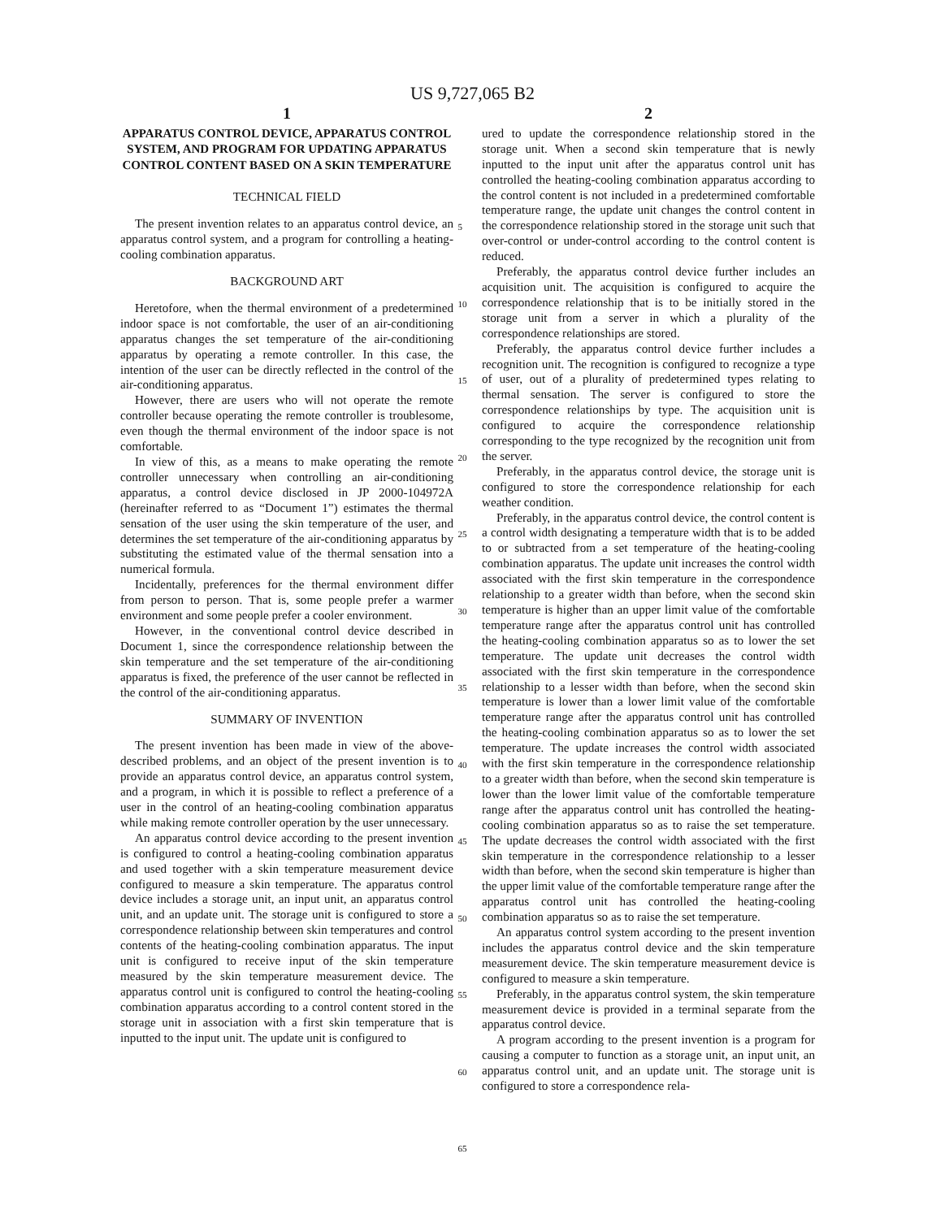US 9,727,065 B2
1
APPARATUS CONTROL DEVICE, APPARATUS CONTROL SYSTEM, AND PROGRAM FOR UPDATING APPARATUS CONTROL CONTENT BASED ON A SKIN TEMPERATURE
TECHNICAL FIELD
The present invention relates to an apparatus control device, an apparatus control system, and a program for controlling a heating-cooling combination apparatus.
BACKGROUND ART
Heretofore, when the thermal environment of a predetermined indoor space is not comfortable, the user of an air-conditioning apparatus changes the set temperature of the air-conditioning apparatus by operating a remote controller. In this case, the intention of the user can be directly reflected in the control of the air-conditioning apparatus.
However, there are users who will not operate the remote controller because operating the remote controller is troublesome, even though the thermal environment of the indoor space is not comfortable.
In view of this, as a means to make operating the remote controller unnecessary when controlling an air-conditioning apparatus, a control device disclosed in JP 2000-104972A (hereinafter referred to as “Document 1”) estimates the thermal sensation of the user using the skin temperature of the user, and determines the set temperature of the air-conditioning apparatus by substituting the estimated value of the thermal sensation into a numerical formula.
Incidentally, preferences for the thermal environment differ from person to person. That is, some people prefer a warmer environment and some people prefer a cooler environment.
However, in the conventional control device described in Document 1, since the correspondence relationship between the skin temperature and the set temperature of the air-conditioning apparatus is fixed, the preference of the user cannot be reflected in the control of the air-conditioning apparatus.
SUMMARY OF INVENTION
The present invention has been made in view of the above-described problems, and an object of the present invention is to provide an apparatus control device, an apparatus control system, and a program, in which it is possible to reflect a preference of a user in the control of an heating-cooling combination apparatus while making remote controller operation by the user unnecessary.
An apparatus control device according to the present invention is configured to control a heating-cooling combination apparatus and used together with a skin temperature measurement device configured to measure a skin temperature. The apparatus control device includes a storage unit, an input unit, an apparatus control unit, and an update unit. The storage unit is configured to store a correspondence relationship between skin temperatures and control contents of the heating-cooling combination apparatus. The input unit is configured to receive input of the skin temperature measured by the skin temperature measurement device. The apparatus control unit is configured to control the heating-cooling combination apparatus according to a control content stored in the storage unit in association with a first skin temperature that is inputted to the input unit. The update unit is configured to
5
10
15
20
25
30
35
40
45
50
55
60
65
2
ured to update the correspondence relationship stored in the storage unit. When a second skin temperature that is newly inputted to the input unit after the apparatus control unit has controlled the heating-cooling combination apparatus according to the control content is not included in a predetermined comfortable temperature range, the update unit changes the control content in the correspondence relationship stored in the storage unit such that over-control or under-control according to the control content is reduced.
Preferably, the apparatus control device further includes an acquisition unit. The acquisition is configured to acquire the correspondence relationship that is to be initially stored in the storage unit from a server in which a plurality of the correspondence relationships are stored.
Preferably, the apparatus control device further includes a recognition unit. The recognition is configured to recognize a type of user, out of a plurality of predetermined types relating to thermal sensation. The server is configured to store the correspondence relationships by type. The acquisition unit is configured to acquire the correspondence relationship corresponding to the type recognized by the recognition unit from the server.
Preferably, in the apparatus control device, the storage unit is configured to store the correspondence relationship for each weather condition.
Preferably, in the apparatus control device, the control content is a control width designating a temperature width that is to be added to or subtracted from a set temperature of the heating-cooling combination apparatus. The update unit increases the control width associated with the first skin temperature in the correspondence relationship to a greater width than before, when the second skin temperature is higher than an upper limit value of the comfortable temperature range after the apparatus control unit has controlled the heating-cooling combination apparatus so as to lower the set temperature. The update unit decreases the control width associated with the first skin temperature in the correspondence relationship to a lesser width than before, when the second skin temperature is lower than a lower limit value of the comfortable temperature range after the apparatus control unit has controlled the heating-cooling combination apparatus so as to lower the set temperature. The update increases the control width associated with the first skin temperature in the correspondence relationship to a greater width than before, when the second skin temperature is lower than the lower limit value of the comfortable temperature range after the apparatus control unit has controlled the heating-cooling combination apparatus so as to raise the set temperature. The update decreases the control width associated with the first skin temperature in the correspondence relationship to a lesser width than before, when the second skin temperature is higher than the upper limit value of the comfortable temperature range after the apparatus control unit has controlled the heating-cooling combination apparatus so as to raise the set temperature.
An apparatus control system according to the present invention includes the apparatus control device and the skin temperature measurement device. The skin temperature measurement device is configured to measure a skin temperature.
Preferably, in the apparatus control system, the skin temperature measurement device is provided in a terminal separate from the apparatus control device.
A program according to the present invention is a program for causing a computer to function as a storage unit, an input unit, an apparatus control unit, and an update unit. The storage unit is configured to store a correspondence rela-